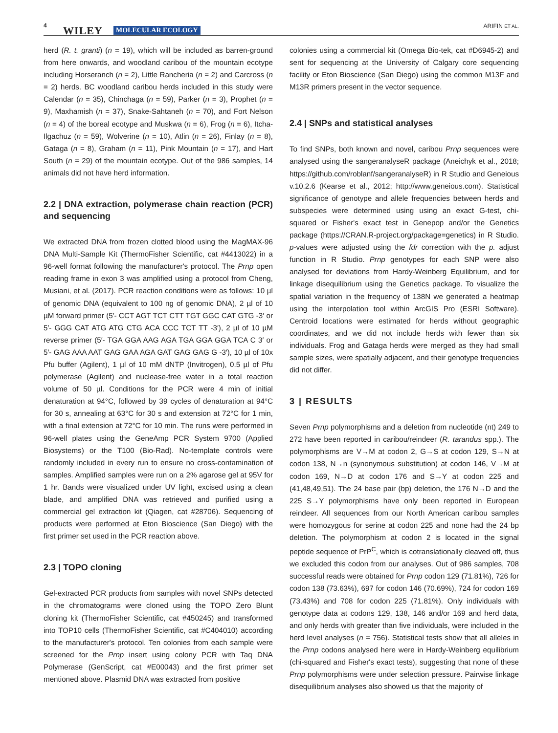4 WILEY MOLECULAR ECOLOGY ARIFIN ET AL.
herd (R. t. granti) (n = 19), which will be included as barren-ground from here onwards, and woodland caribou of the mountain ecotype including Horseranch (n = 2), Little Rancheria (n = 2) and Carcross (n = 2) herds. BC woodland caribou herds included in this study were Calendar (n = 35), Chinchaga (n = 59), Parker (n = 3), Prophet (n = 9), Maxhamish (n = 37), Snake-Sahtaneh (n = 70), and Fort Nelson (n = 4) of the boreal ecotype and Muskwa (n = 6), Frog (n = 6), Itcha-Ilgachuz (n = 59), Wolverine (n = 10), Atlin (n = 26), Finlay (n = 8), Gataga (n = 8), Graham (n = 11), Pink Mountain (n = 17), and Hart South (n = 29) of the mountain ecotype. Out of the 986 samples, 14 animals did not have herd information.
2.2 | DNA extraction, polymerase chain reaction (PCR) and sequencing
We extracted DNA from frozen clotted blood using the MagMAX-96 DNA Multi-Sample Kit (ThermoFisher Scientific, cat #4413022) in a 96-well format following the manufacturer's protocol. The Prnp open reading frame in exon 3 was amplified using a protocol from Cheng, Musiani, et al. (2017). PCR reaction conditions were as follows: 10 µl of genomic DNA (equivalent to 100 ng of genomic DNA), 2 µl of 10 µM forward primer (5′- CCT AGT TCT CTT TGT GGC CAT GTG -3′ or 5′- GGG CAT ATG ATG CTG ACA CCC TCT TT -3′), 2 µl of 10 µM reverse primer (5′- TGA GGA AAG AGA TGA GGA GGA TCA C 3′ or 5′- GAG AAA AAT GAG GAA AGA GAT GAG GAG G -3′), 10 µl of 10x Pfu buffer (Agilent), 1 µl of 10 mM dNTP (Invitrogen), 0.5 µl of Pfu polymerase (Agilent) and nuclease-free water in a total reaction volume of 50 µl. Conditions for the PCR were 4 min of initial denaturation at 94°C, followed by 39 cycles of denaturation at 94°C for 30 s, annealing at 63°C for 30 s and extension at 72°C for 1 min, with a final extension at 72°C for 10 min. The runs were performed in 96-well plates using the GeneAmp PCR System 9700 (Applied Biosystems) or the T100 (Bio-Rad). No-template controls were randomly included in every run to ensure no cross-contamination of samples. Amplified samples were run on a 2% agarose gel at 95V for 1 hr. Bands were visualized under UV light, excised using a clean blade, and amplified DNA was retrieved and purified using a commercial gel extraction kit (Qiagen, cat #28706). Sequencing of products were performed at Eton Bioscience (San Diego) with the first primer set used in the PCR reaction above.
2.3 | TOPO cloning
Gel-extracted PCR products from samples with novel SNPs detected in the chromatograms were cloned using the TOPO Zero Blunt cloning kit (ThermoFisher Scientific, cat #450245) and transformed into TOP10 cells (ThermoFisher Scientific, cat #C404010) according to the manufacturer's protocol. Ten colonies from each sample were screened for the Prnp insert using colony PCR with Taq DNA Polymerase (GenScript, cat #E00043) and the first primer set mentioned above. Plasmid DNA was extracted from positive
colonies using a commercial kit (Omega Bio-tek, cat #D6945-2) and sent for sequencing at the University of Calgary core sequencing facility or Eton Bioscience (San Diego) using the common M13F and M13R primers present in the vector sequence.
2.4 | SNPs and statistical analyses
To find SNPs, both known and novel, caribou Prnp sequences were analysed using the sangeranalyseR package (Aneichyk et al., 2018; https://github.com/roblanf/sangeranalyseR) in R Studio and Geneious v.10.2.6 (Kearse et al., 2012; http://www.geneious.com). Statistical significance of genotype and allele frequencies between herds and subspecies were determined using using an exact G-test, chi-squared or Fisher's exact test in Genepop and/or the Genetics package (https://CRAN.R-project.org/package=genetics) in R Studio. p-values were adjusted using the fdr correction with the p. adjust function in R Studio. Prnp genotypes for each SNP were also analysed for deviations from Hardy-Weinberg Equilibrium, and for linkage disequilibrium using the Genetics package. To visualize the spatial variation in the frequency of 138N we generated a heatmap using the interpolation tool within ArcGIS Pro (ESRI Software). Centroid locations were estimated for herds without geographic coordinates, and we did not include herds with fewer than six individuals. Frog and Gataga herds were merged as they had small sample sizes, were spatially adjacent, and their genotype frequencies did not differ.
3 | RESULTS
Seven Prnp polymorphisms and a deletion from nucleotide (nt) 249 to 272 have been reported in caribou/reindeer (R. tarandus spp.). The polymorphisms are V→M at codon 2, G→S at codon 129, S→N at codon 138, N→n (synonymous substitution) at codon 146, V→M at codon 169, N→D at codon 176 and S→Y at codon 225 and (41,48,49,51). The 24 base pair (bp) deletion, the 176 N→D and the 225 S→Y polymorphisms have only been reported in European reindeer. All sequences from our North American caribou samples were homozygous for serine at codon 225 and none had the 24 bp deletion. The polymorphism at codon 2 is located in the signal peptide sequence of PrP<sup>C</sup>, which is cotranslationally cleaved off, thus we excluded this codon from our analyses. Out of 986 samples, 708 successful reads were obtained for Prnp codon 129 (71.81%), 726 for codon 138 (73.63%), 697 for codon 146 (70.69%), 724 for codon 169 (73.43%) and 708 for codon 225 (71.81%). Only individuals with genotype data at codons 129, 138, 146 and/or 169 and herd data, and only herds with greater than five individuals, were included in the herd level analyses (n = 756). Statistical tests show that all alleles in the Prnp codons analysed here were in Hardy-Weinberg equilibrium (chi-squared and Fisher's exact tests), suggesting that none of these Prnp polymorphisms were under selection pressure. Pairwise linkage disequilibrium analyses also showed us that the majority of